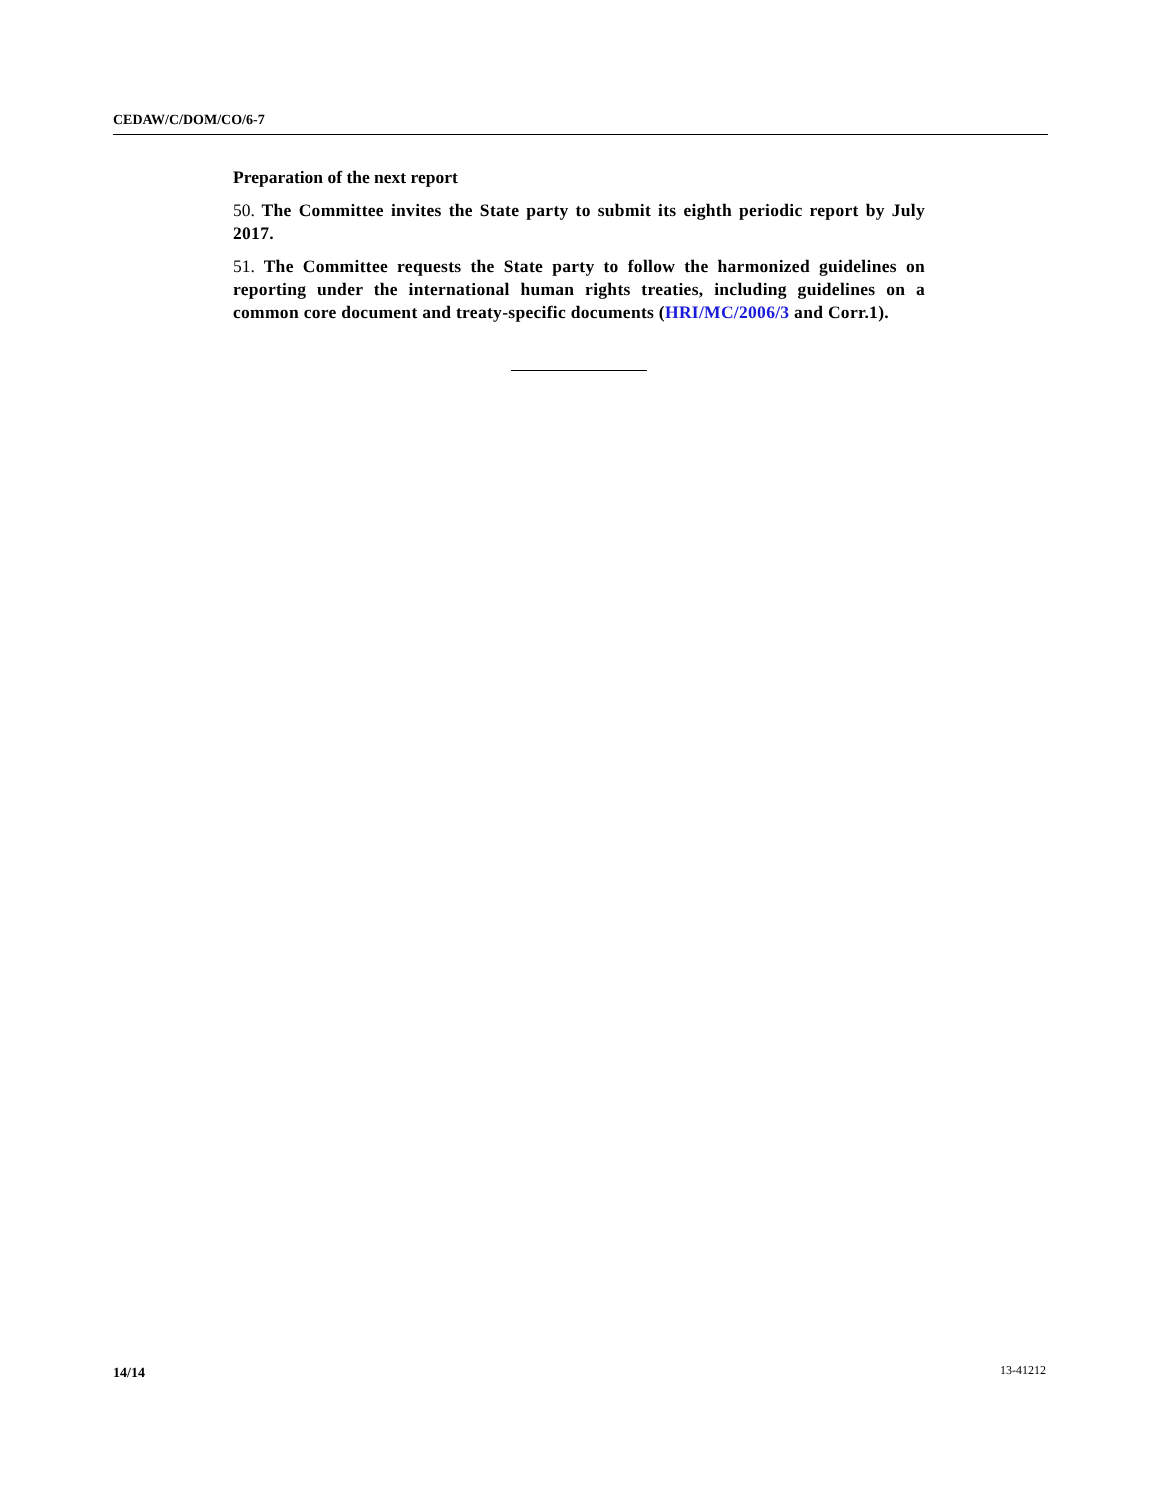CEDAW/C/DOM/CO/6-7
Preparation of the next report
50. The Committee invites the State party to submit its eighth periodic report by July 2017.
51. The Committee requests the State party to follow the harmonized guidelines on reporting under the international human rights treaties, including guidelines on a common core document and treaty-specific documents (HRI/MC/2006/3 and Corr.1).
14/14 13-41212